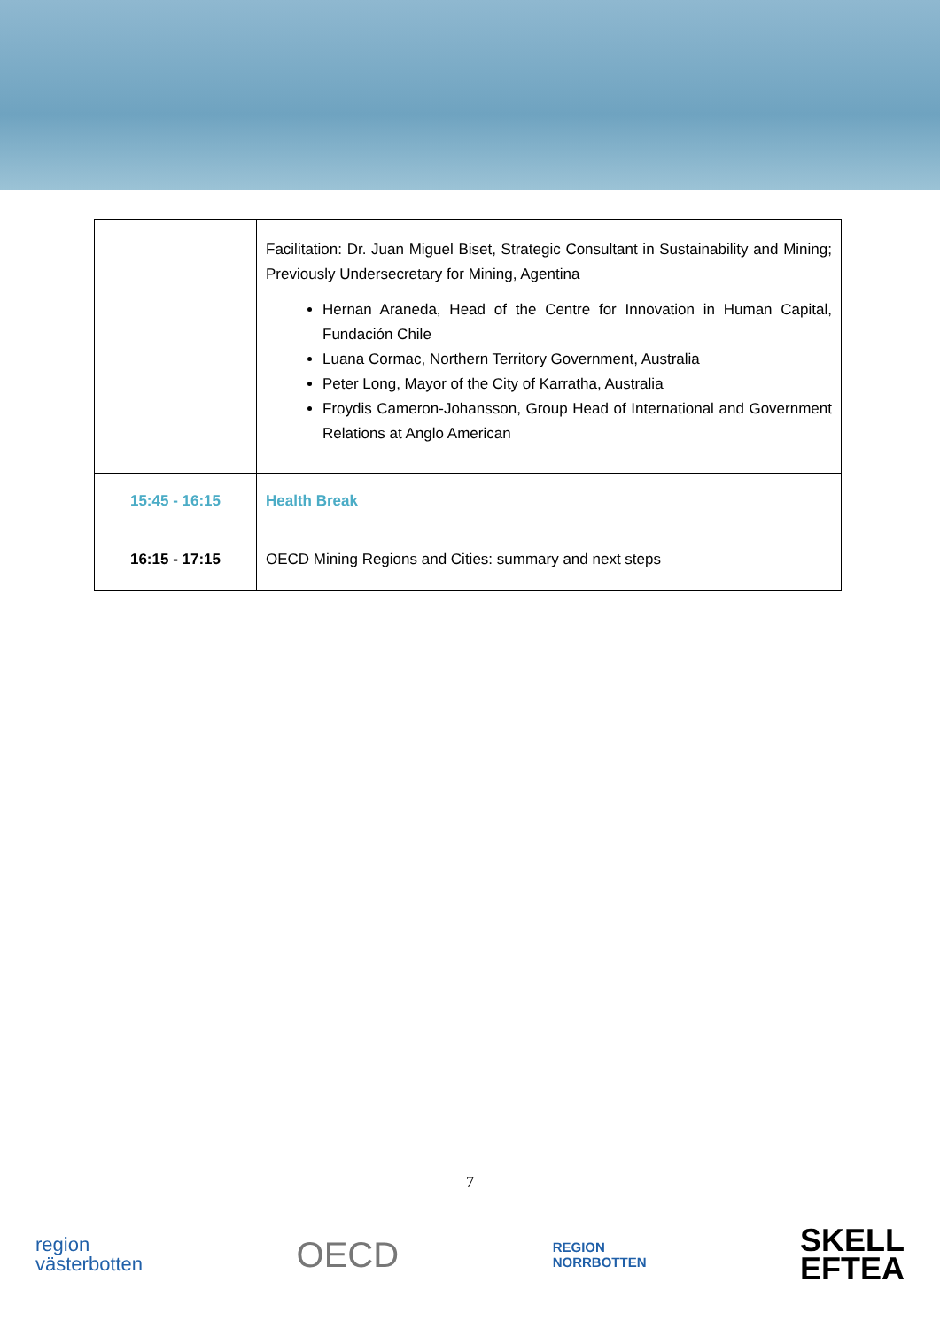| | Facilitation: Dr. Juan Miguel Biset, Strategic Consultant in Sustainability and Mining; Previously Undersecretary for Mining, Agentina Hernan Araneda, Head of the Centre for Innovation in Human Capital, Fundación Chile Luana Cormac, Northern Territory Government, Australia Peter Long, Mayor of the City of Karratha, Australia Froydis Cameron-Johansson, Group Head of International and Government Relations at Anglo American |
| 15:45 - 16:15 | Health Break |
| 16:15 - 17:15 | OECD Mining Regions and Cities: summary and next steps |
7
region
västerbotten
OECD
REGION
NORRBOTTEN
SKELL
EFTEA